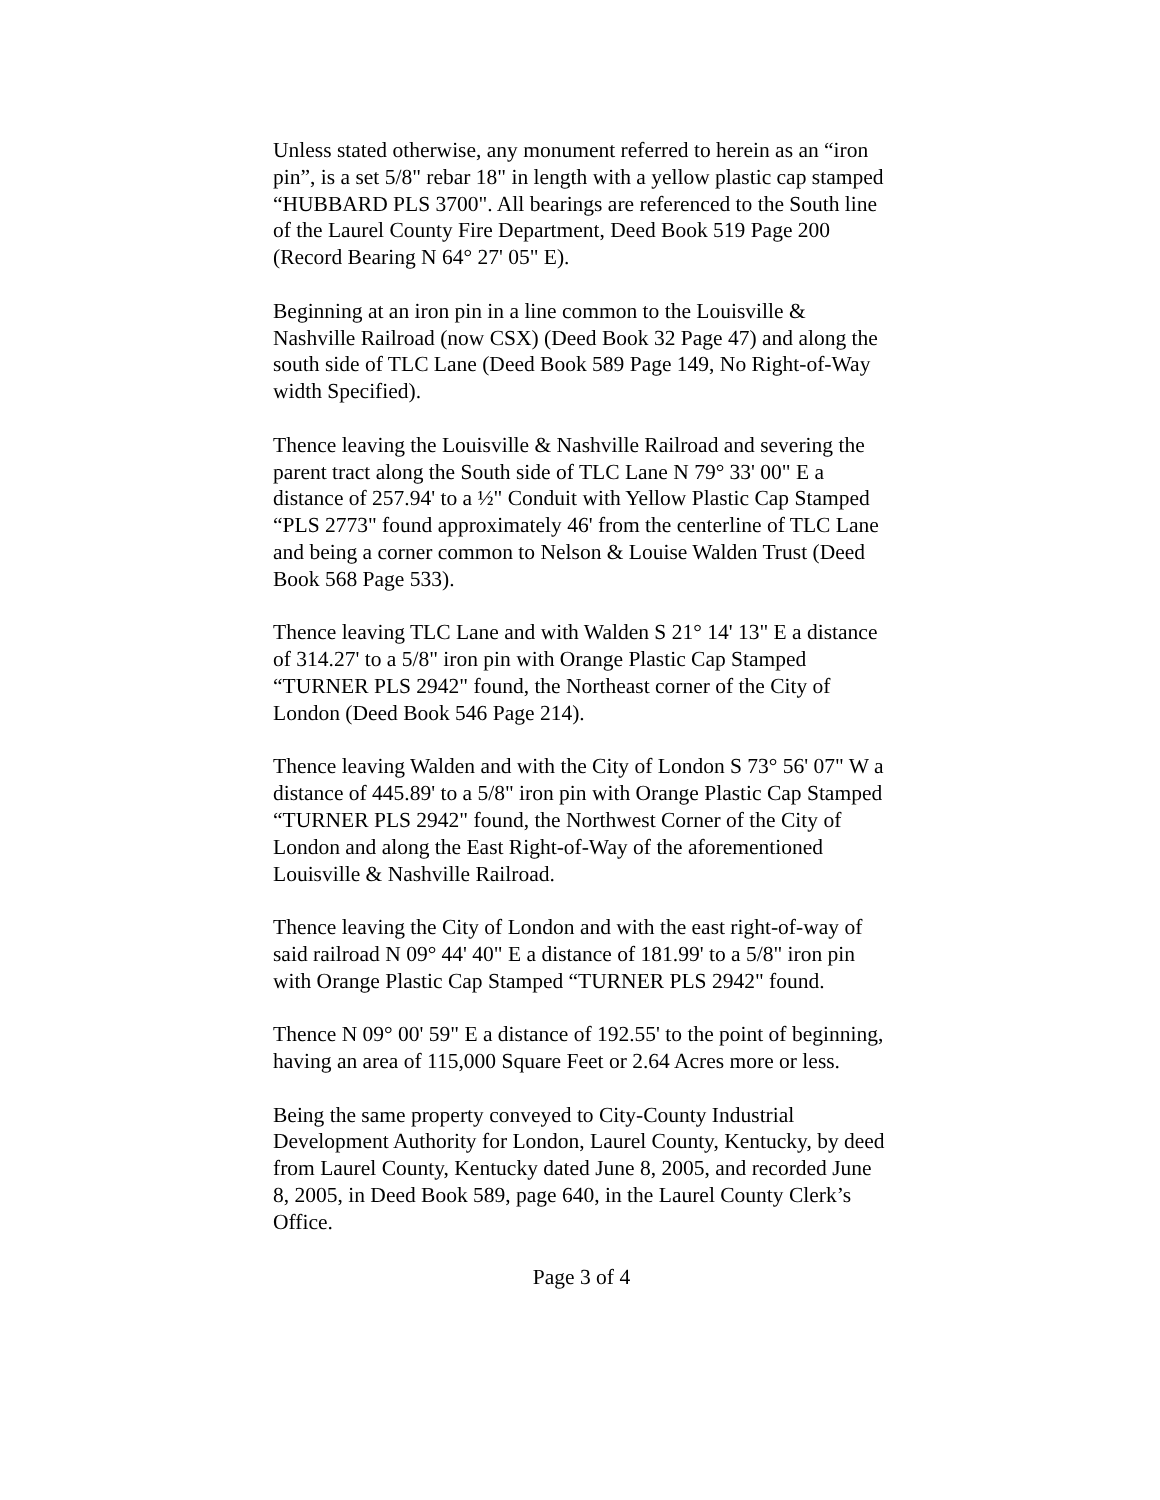Unless stated otherwise, any monument referred to herein as an “iron pin”, is a set 5/8" rebar 18" in length with a yellow plastic cap stamped “HUBBARD PLS 3700". All bearings are referenced to the South line of the Laurel County Fire Department, Deed Book 519 Page 200 (Record Bearing N 64° 27' 05" E).
Beginning at an iron pin in a line common to the Louisville & Nashville Railroad (now CSX) (Deed Book 32 Page 47) and along the south side of TLC Lane (Deed Book 589 Page 149, No Right-of-Way width Specified).
Thence leaving the Louisville & Nashville Railroad and severing the parent tract along the South side of TLC Lane N 79° 33' 00" E a distance of 257.94' to a ½" Conduit with Yellow Plastic Cap Stamped “PLS 2773" found approximately 46' from the centerline of TLC Lane and being a corner common to Nelson & Louise Walden Trust (Deed Book 568 Page 533).
Thence leaving TLC Lane and with Walden S 21° 14' 13" E a distance of 314.27' to a 5/8" iron pin with Orange Plastic Cap Stamped “TURNER PLS 2942" found, the Northeast corner of the City of London (Deed Book 546 Page 214).
Thence leaving Walden and with the City of London S 73° 56' 07" W a distance of 445.89' to a 5/8" iron pin with Orange Plastic Cap Stamped “TURNER PLS 2942" found, the Northwest Corner of the City of London and along the East Right-of-Way of the aforementioned Louisville & Nashville Railroad.
Thence leaving the City of London and with the east right-of-way of said railroad N 09° 44' 40" E a distance of 181.99' to a 5/8" iron pin with Orange Plastic Cap Stamped “TURNER PLS 2942" found.
Thence N 09° 00' 59" E a distance of 192.55' to the point of beginning, having an area of 115,000 Square Feet or 2.64 Acres more or less.
Being the same property conveyed to City-County Industrial Development Authority for London, Laurel County, Kentucky, by deed from Laurel County, Kentucky dated June 8, 2005, and recorded June 8, 2005, in Deed Book 589, page 640, in the Laurel County Clerk’s Office.
Page 3 of 4